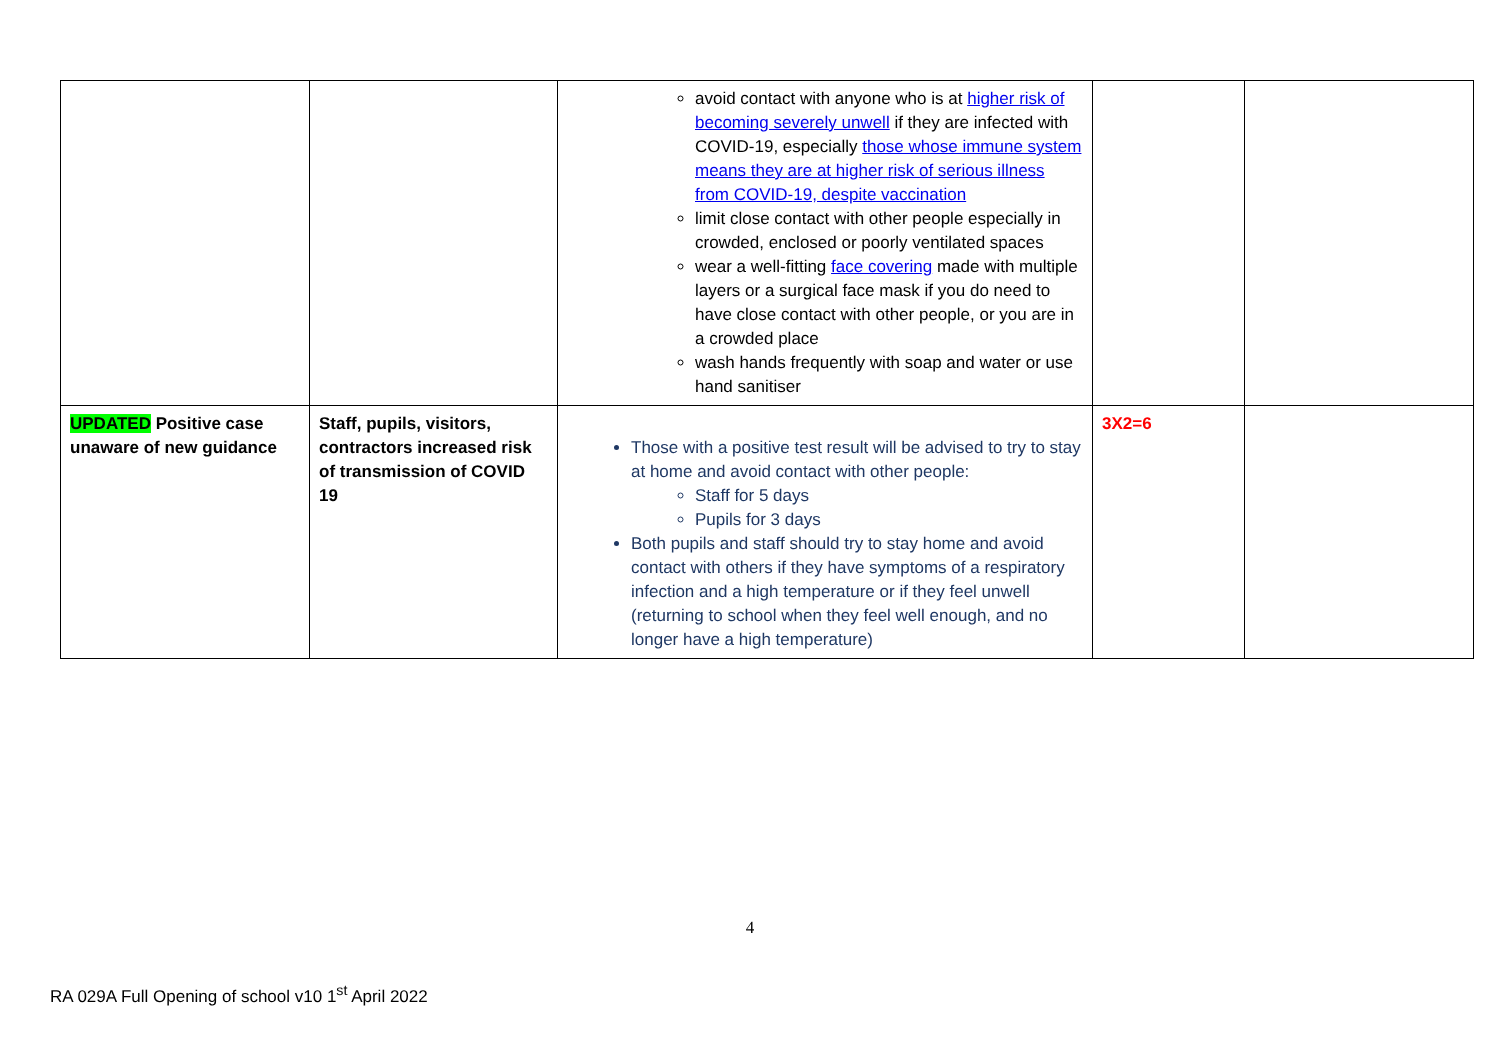| | | avoid contact with anyone who is at higher risk of becoming severely unwell if they are infected with COVID-19, especially those whose immune system means they are at higher risk of serious illness from COVID-19, despite vaccination limit close contact with other people especially in crowded, enclosed or poorly ventilated spaces wear a well-fitting face covering made with multiple layers or a surgical face mask if you do need to have close contact with other people, or you are in a crowded place wash hands frequently with soap and water or use hand sanitiser | | |
| UPDATED Positive case unaware of new guidance | Staff, pupils, visitors, contractors increased risk of transmission of COVID 19 | Those with a positive test result will be advised to try to stay at home and avoid contact with other people: Staff for 5 days Pupils for 3 days Both pupils and staff should try to stay home and avoid contact with others if they have symptoms of a respiratory infection and a high temperature or if they feel unwell (returning to school when they feel well enough, and no longer have a high temperature) | 3X2=6 | |
4
RA 029A Full Opening of school v10 1<sup>st</sup> April 2022